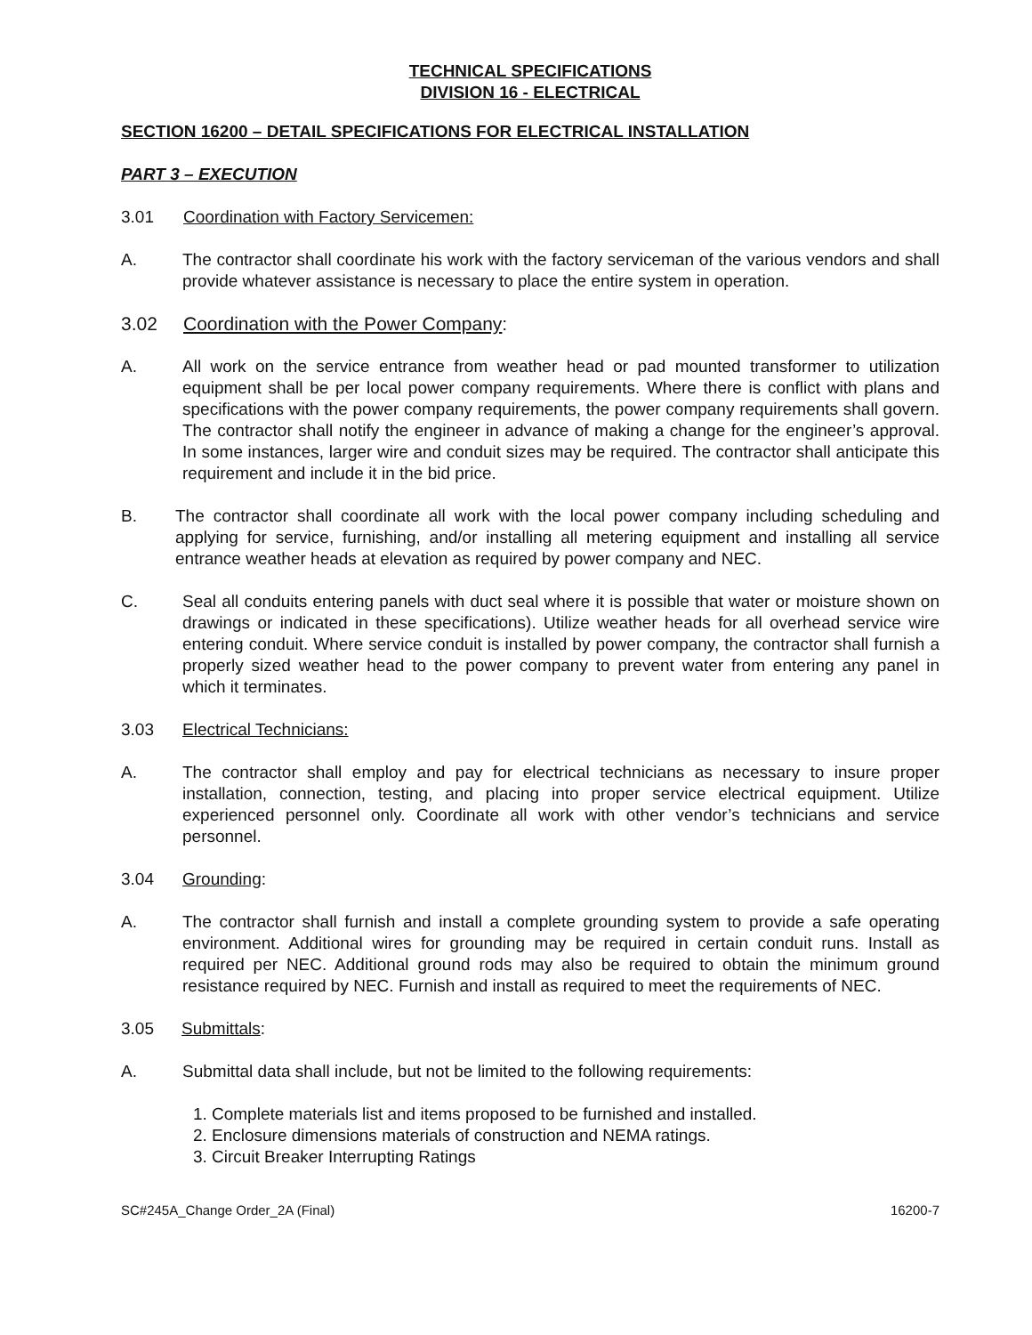TECHNICAL SPECIFICATIONS
DIVISION 16 - ELECTRICAL
SECTION 16200 – DETAIL SPECIFICATIONS FOR ELECTRICAL INSTALLATION
PART 3 – EXECUTION
3.01 Coordination with Factory Servicemen:
A. The contractor shall coordinate his work with the factory serviceman of the various vendors and shall provide whatever assistance is necessary to place the entire system in operation.
3.02 Coordination with the Power Company:
A. All work on the service entrance from weather head or pad mounted transformer to utilization equipment shall be per local power company requirements. Where there is conflict with plans and specifications with the power company requirements, the power company requirements shall govern. The contractor shall notify the engineer in advance of making a change for the engineer’s approval. In some instances, larger wire and conduit sizes may be required. The contractor shall anticipate this requirement and include it in the bid price.
B. The contractor shall coordinate all work with the local power company including scheduling and applying for service, furnishing, and/or installing all metering equipment and installing all service entrance weather heads at elevation as required by power company and NEC.
C. Seal all conduits entering panels with duct seal where it is possible that water or moisture shown on drawings or indicated in these specifications). Utilize weather heads for all overhead service wire entering conduit. Where service conduit is installed by power company, the contractor shall furnish a properly sized weather head to the power company to prevent water from entering any panel in which it terminates.
3.03 Electrical Technicians:
A. The contractor shall employ and pay for electrical technicians as necessary to insure proper installation, connection, testing, and placing into proper service electrical equipment. Utilize experienced personnel only. Coordinate all work with other vendor’s technicians and service personnel.
3.04 Grounding:
A. The contractor shall furnish and install a complete grounding system to provide a safe operating environment. Additional wires for grounding may be required in certain conduit runs. Install as required per NEC. Additional ground rods may also be required to obtain the minimum ground resistance required by NEC. Furnish and install as required to meet the requirements of NEC.
3.05 Submittals:
A. Submittal data shall include, but not be limited to the following requirements:
1. Complete materials list and items proposed to be furnished and installed.
2. Enclosure dimensions materials of construction and NEMA ratings.
3. Circuit Breaker Interrupting Ratings
SC#245A_Change Order_2A (Final) 16200-7